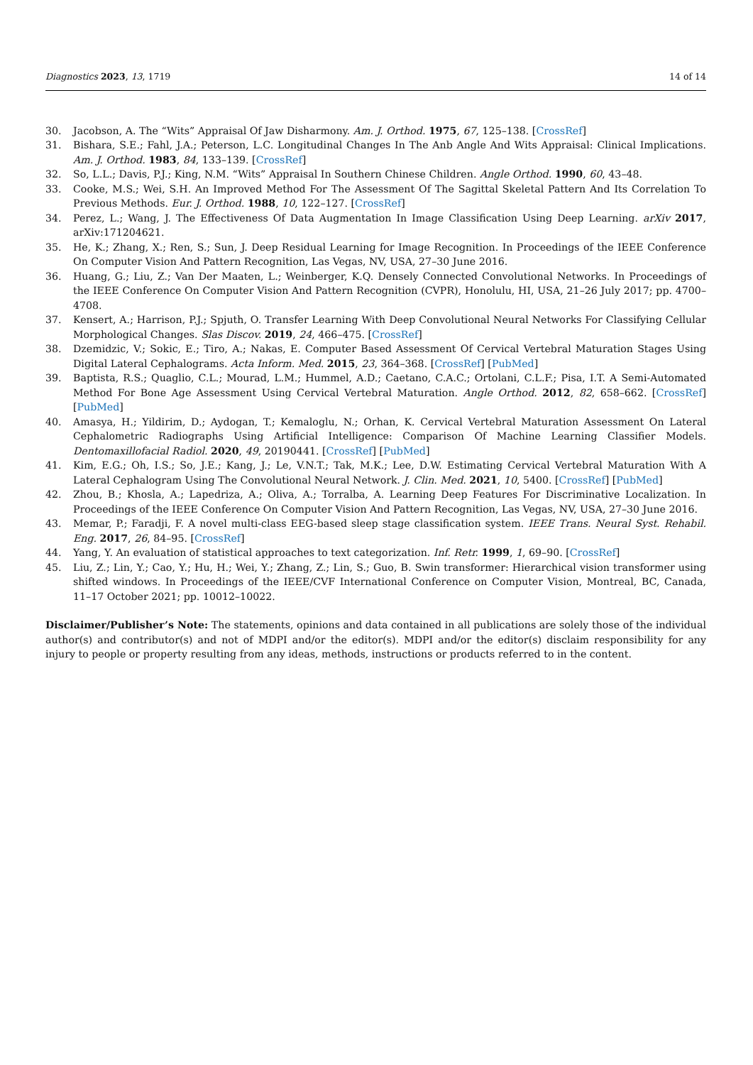Diagnostics 2023, 13, 1719 14 of 14
30. Jacobson, A. The “Wits” Appraisal Of Jaw Disharmony. Am. J. Orthod. 1975, 67, 125–138. [CrossRef]
31. Bishara, S.E.; Fahl, J.A.; Peterson, L.C. Longitudinal Changes In The Anb Angle And Wits Appraisal: Clinical Implications. Am. J. Orthod. 1983, 84, 133–139. [CrossRef]
32. So, L.L.; Davis, P.J.; King, N.M. “Wits” Appraisal In Southern Chinese Children. Angle Orthod. 1990, 60, 43–48.
33. Cooke, M.S.; Wei, S.H. An Improved Method For The Assessment Of The Sagittal Skeletal Pattern And Its Correlation To Previous Methods. Eur. J. Orthod. 1988, 10, 122–127. [CrossRef]
34. Perez, L.; Wang, J. The Effectiveness Of Data Augmentation In Image Classification Using Deep Learning. arXiv 2017, arXiv:171204621.
35. He, K.; Zhang, X.; Ren, S.; Sun, J. Deep Residual Learning for Image Recognition. In Proceedings of the IEEE Conference On Computer Vision And Pattern Recognition, Las Vegas, NV, USA, 27–30 June 2016.
36. Huang, G.; Liu, Z.; Van Der Maaten, L.; Weinberger, K.Q. Densely Connected Convolutional Networks. In Proceedings of the IEEE Conference On Computer Vision And Pattern Recognition (CVPR), Honolulu, HI, USA, 21–26 July 2017; pp. 4700–4708.
37. Kensert, A.; Harrison, P.J.; Spjuth, O. Transfer Learning With Deep Convolutional Neural Networks For Classifying Cellular Morphological Changes. Slas Discov. 2019, 24, 466–475. [CrossRef]
38. Dzemidzic, V.; Sokic, E.; Tiro, A.; Nakas, E. Computer Based Assessment Of Cervical Vertebral Maturation Stages Using Digital Lateral Cephalograms. Acta Inform. Med. 2015, 23, 364–368. [CrossRef] [PubMed]
39. Baptista, R.S.; Quaglio, C.L.; Mourad, L.M.; Hummel, A.D.; Caetano, C.A.C.; Ortolani, C.L.F.; Pisa, I.T. A Semi-Automated Method For Bone Age Assessment Using Cervical Vertebral Maturation. Angle Orthod. 2012, 82, 658–662. [CrossRef] [PubMed]
40. Amasya, H.; Yildirim, D.; Aydogan, T.; Kemaloglu, N.; Orhan, K. Cervical Vertebral Maturation Assessment On Lateral Cephalometric Radiographs Using Artificial Intelligence: Comparison Of Machine Learning Classifier Models. Dentomaxillofacial Radiol. 2020, 49, 20190441. [CrossRef] [PubMed]
41. Kim, E.G.; Oh, I.S.; So, J.E.; Kang, J.; Le, V.N.T.; Tak, M.K.; Lee, D.W. Estimating Cervical Vertebral Maturation With A Lateral Cephalogram Using The Convolutional Neural Network. J. Clin. Med. 2021, 10, 5400. [CrossRef] [PubMed]
42. Zhou, B.; Khosla, A.; Lapedriza, A.; Oliva, A.; Torralba, A. Learning Deep Features For Discriminative Localization. In Proceedings of the IEEE Conference On Computer Vision And Pattern Recognition, Las Vegas, NV, USA, 27–30 June 2016.
43. Memar, P.; Faradji, F. A novel multi-class EEG-based sleep stage classification system. IEEE Trans. Neural Syst. Rehabil. Eng. 2017, 26, 84–95. [CrossRef]
44. Yang, Y. An evaluation of statistical approaches to text categorization. Inf. Retr. 1999, 1, 69–90. [CrossRef]
45. Liu, Z.; Lin, Y.; Cao, Y.; Hu, H.; Wei, Y.; Zhang, Z.; Lin, S.; Guo, B. Swin transformer: Hierarchical vision transformer using shifted windows. In Proceedings of the IEEE/CVF International Conference on Computer Vision, Montreal, BC, Canada, 11–17 October 2021; pp. 10012–10022.
Disclaimer/Publisher’s Note: The statements, opinions and data contained in all publications are solely those of the individual author(s) and contributor(s) and not of MDPI and/or the editor(s). MDPI and/or the editor(s) disclaim responsibility for any injury to people or property resulting from any ideas, methods, instructions or products referred to in the content.